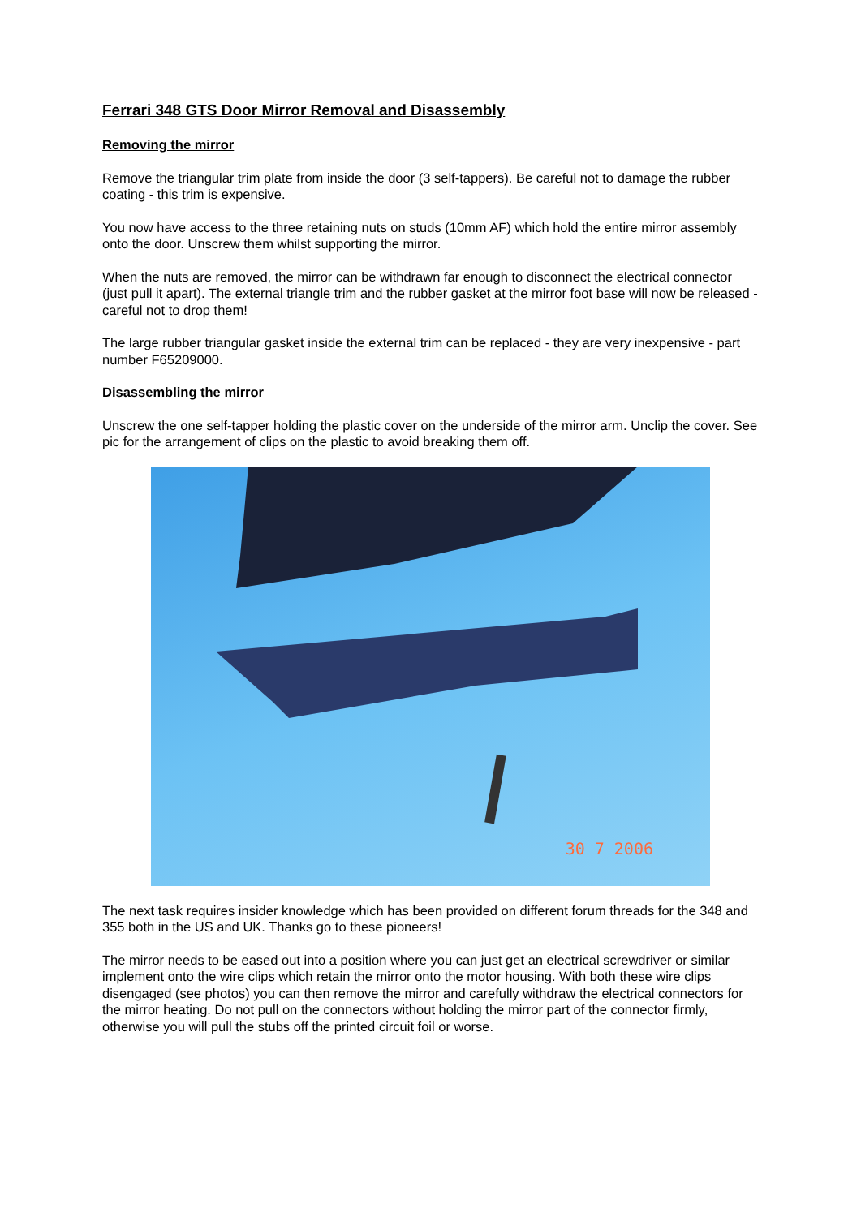Ferrari 348 GTS Door Mirror Removal and Disassembly
Removing the mirror
Remove the triangular trim plate from inside the door (3 self-tappers). Be careful not to damage the rubber coating - this trim is expensive.
You now have access to the three retaining nuts on studs (10mm AF) which hold the entire mirror assembly onto the door. Unscrew them whilst supporting the mirror.
When the nuts are removed, the mirror can be withdrawn far enough to disconnect the electrical connector (just pull it apart). The external triangle trim and the rubber gasket at the mirror foot base will now be released - careful not to drop them!
The large rubber triangular gasket inside the external trim can be replaced - they are very inexpensive - part number F65209000.
Disassembling the mirror
Unscrew the one self-tapper holding the plastic cover on the underside of the mirror arm. Unclip the cover. See pic for the arrangement of clips on the plastic to avoid breaking them off.
30 7 2006
The next task requires insider knowledge which has been provided on different forum threads for the 348 and 355 both in the US and UK. Thanks go to these pioneers!
The mirror needs to be eased out into a position where you can just get an electrical screwdriver or similar implement onto the wire clips which retain the mirror onto the motor housing. With both these wire clips disengaged (see photos) you can then remove the mirror and carefully withdraw the electrical connectors for the mirror heating. Do not pull on the connectors without holding the mirror part of the connector firmly, otherwise you will pull the stubs off the printed circuit foil or worse.